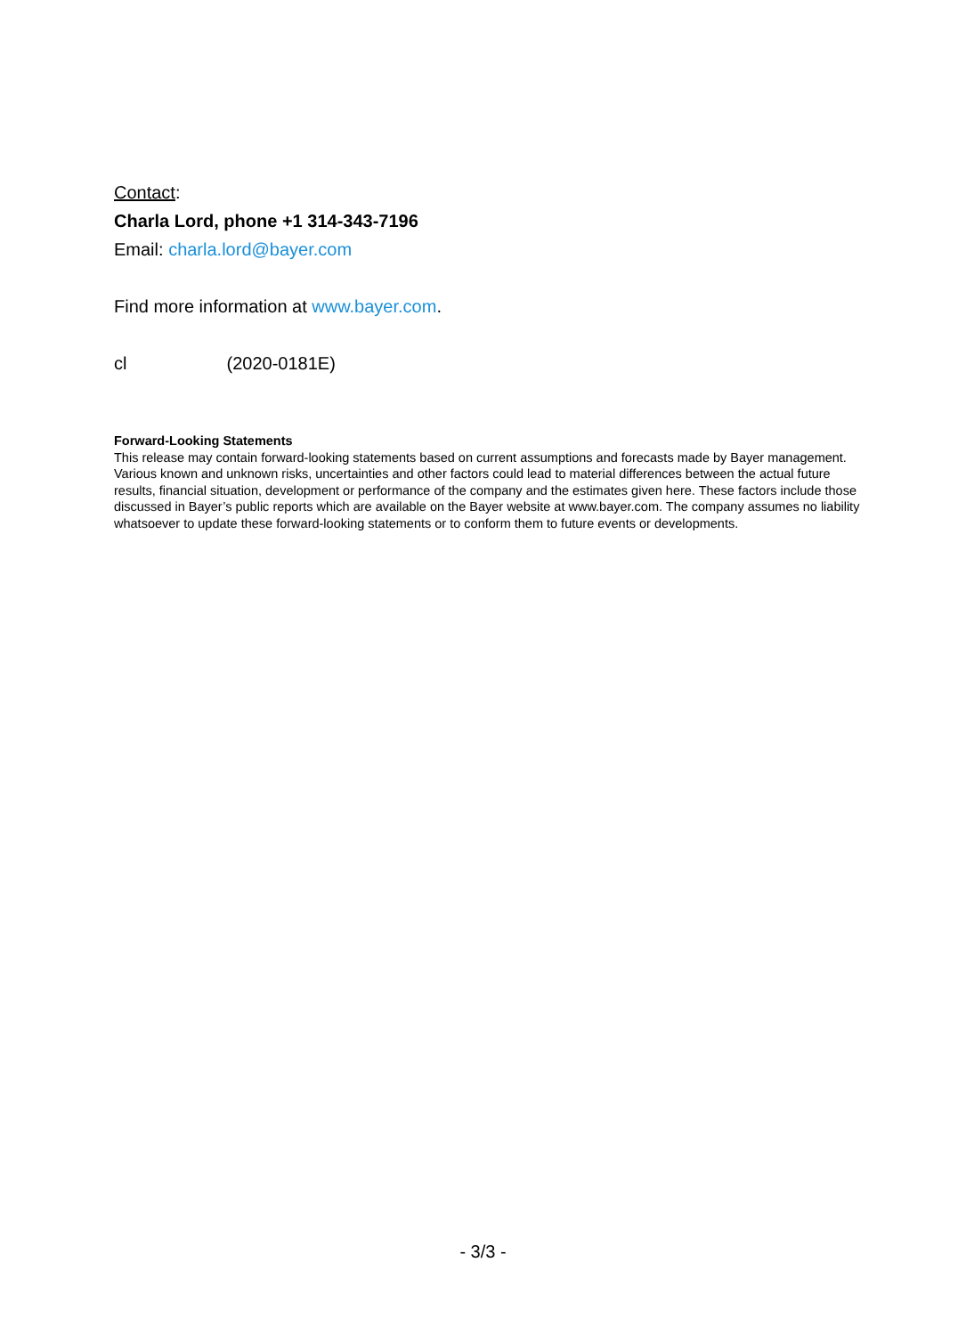Contact:
Charla Lord, phone +1 314-343-7196
Email: charla.lord@bayer.com
Find more information at www.bayer.com.
cl (2020-0181E)
Forward-Looking Statements
This release may contain forward-looking statements based on current assumptions and forecasts made by Bayer management. Various known and unknown risks, uncertainties and other factors could lead to material differences between the actual future results, financial situation, development or performance of the company and the estimates given here. These factors include those discussed in Bayer’s public reports which are available on the Bayer website at www.bayer.com. The company assumes no liability whatsoever to update these forward-looking statements or to conform them to future events or developments.
- 3/3 -